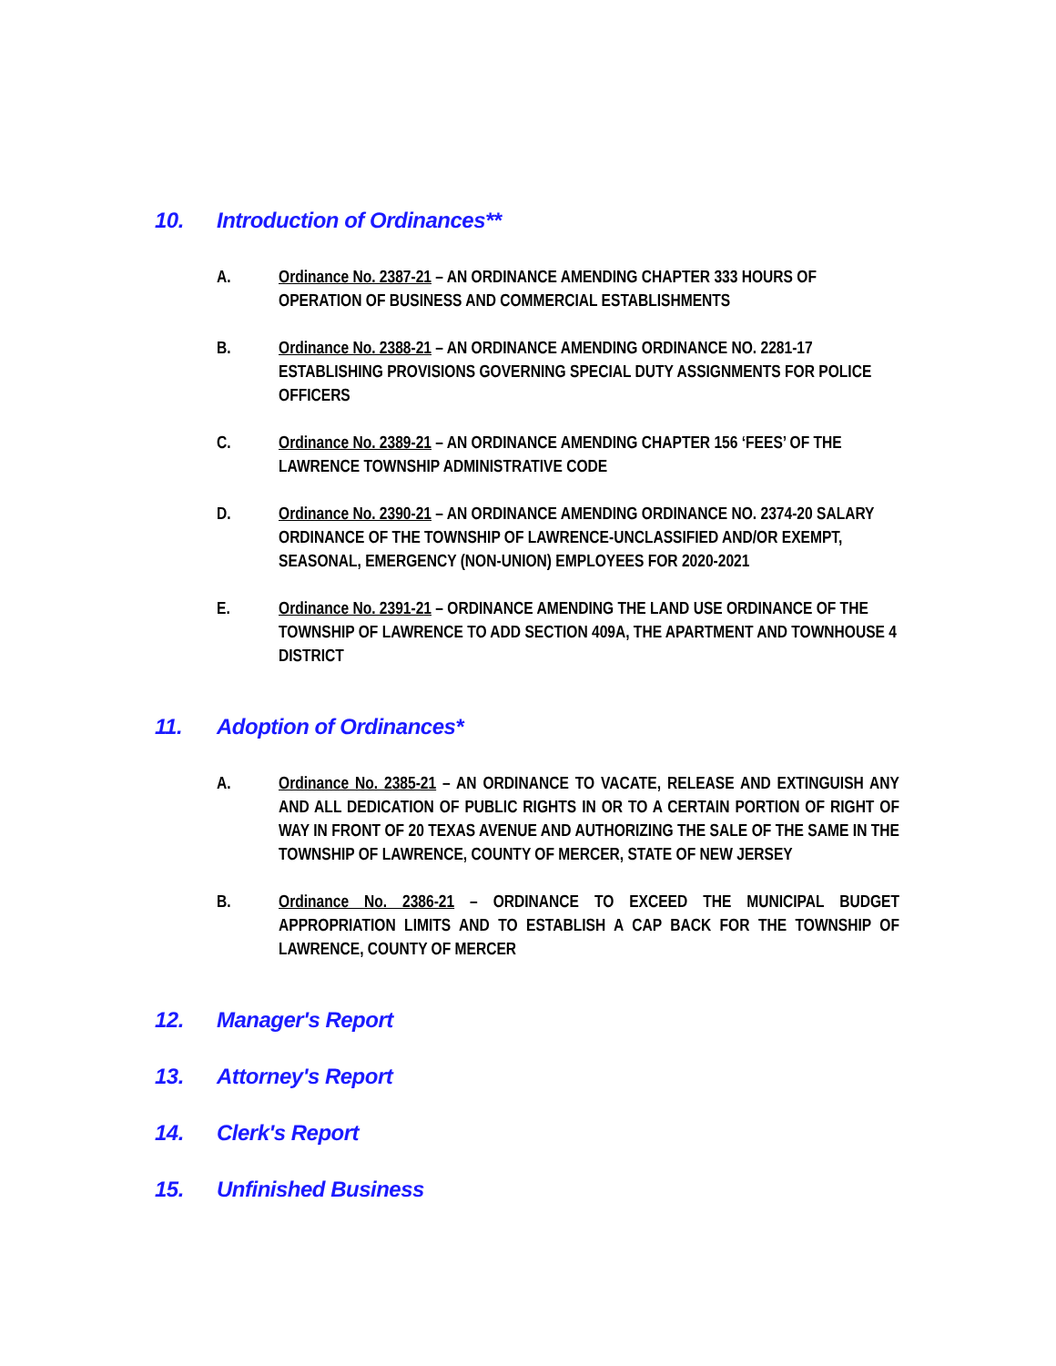10. Introduction of Ordinances**
A. Ordinance No. 2387-21 – AN ORDINANCE AMENDING CHAPTER 333 HOURS OF OPERATION OF BUSINESS AND COMMERCIAL ESTABLISHMENTS
B. Ordinance No. 2388-21 – AN ORDINANCE AMENDING ORDINANCE NO. 2281-17 ESTABLISHING PROVISIONS GOVERNING SPECIAL DUTY ASSIGNMENTS FOR POLICE OFFICERS
C. Ordinance No. 2389-21 – AN ORDINANCE AMENDING CHAPTER 156 ‘FEES’ OF THE LAWRENCE TOWNSHIP ADMINISTRATIVE CODE
D. Ordinance No. 2390-21 – AN ORDINANCE AMENDING ORDINANCE NO. 2374-20 SALARY ORDINANCE OF THE TOWNSHIP OF LAWRENCE-UNCLASSIFIED AND/OR EXEMPT, SEASONAL, EMERGENCY (NON-UNION) EMPLOYEES FOR 2020-2021
E. Ordinance No. 2391-21 – ORDINANCE AMENDING THE LAND USE ORDINANCE OF THE TOWNSHIP OF LAWRENCE TO ADD SECTION 409A, THE APARTMENT AND TOWNHOUSE 4 DISTRICT
11. Adoption of Ordinances*
A. Ordinance No. 2385-21 – AN ORDINANCE TO VACATE, RELEASE AND EXTINGUISH ANY AND ALL DEDICATION OF PUBLIC RIGHTS IN OR TO A CERTAIN PORTION OF RIGHT OF WAY IN FRONT OF 20 TEXAS AVENUE AND AUTHORIZING THE SALE OF THE SAME IN THE TOWNSHIP OF LAWRENCE, COUNTY OF MERCER, STATE OF NEW JERSEY
B. Ordinance No. 2386-21 – ORDINANCE TO EXCEED THE MUNICIPAL BUDGET APPROPRIATION LIMITS AND TO ESTABLISH A CAP BACK FOR THE TOWNSHIP OF LAWRENCE, COUNTY OF MERCER
12. Manager's Report
13. Attorney's Report
14. Clerk's Report
15. Unfinished Business